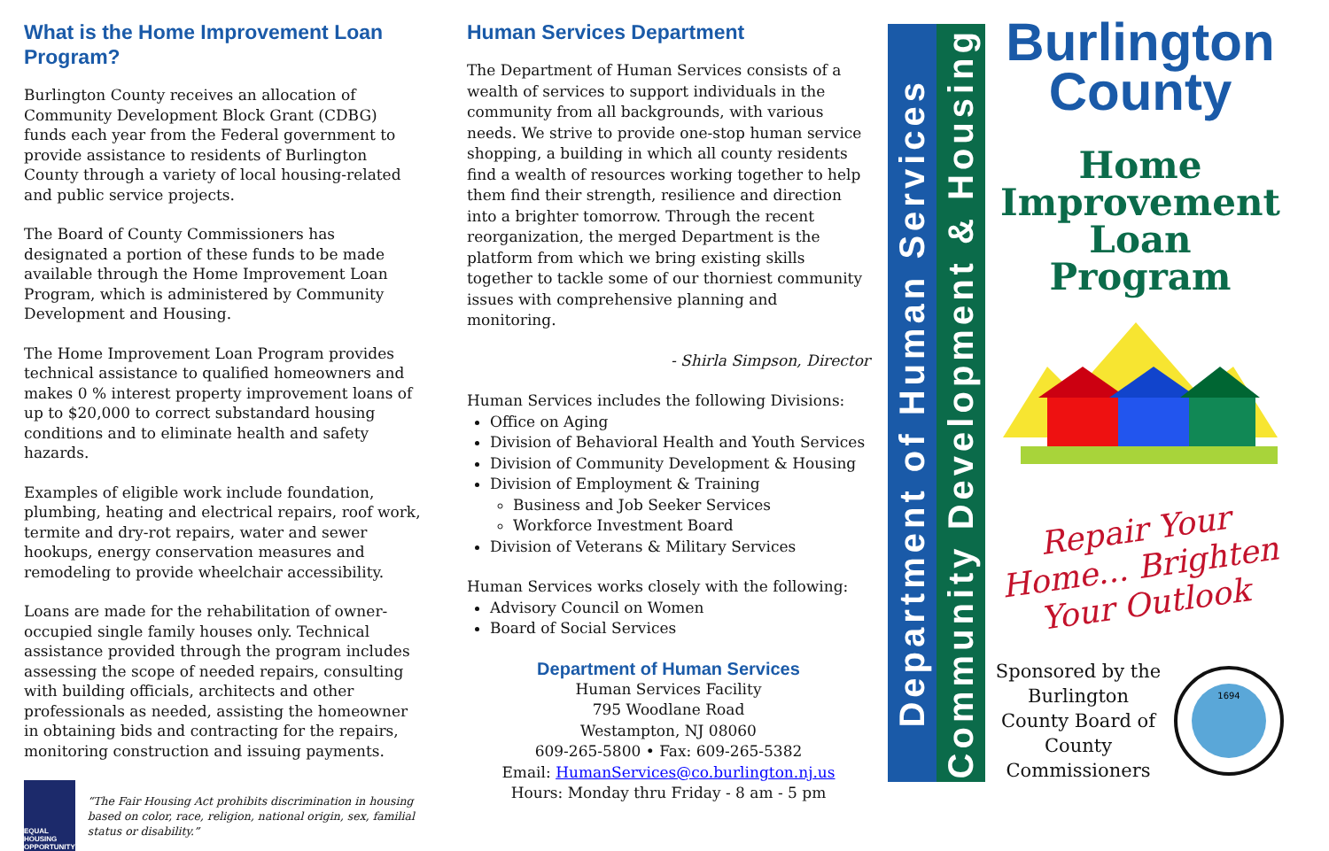What is the Home Improvement Loan Program?
Burlington County receives an allocation of Community Development Block Grant (CDBG) funds each year from the Federal government to provide assistance to residents of Burlington County through a variety of local housing-related and public service projects.
The Board of County Commissioners has designated a portion of these funds to be made available through the Home Improvement Loan Program, which is administered by Community Development and Housing.
The Home Improvement Loan Program provides technical assistance to qualified homeowners and makes 0 % interest property improvement loans of up to $20,000 to correct substandard housing conditions and to eliminate health and safety hazards.
Examples of eligible work include foundation, plumbing, heating and electrical repairs, roof work, termite and dry-rot repairs, water and sewer hookups, energy conservation measures and remodeling to provide wheelchair accessibility.
Loans are made for the rehabilitation of owner-occupied single family houses only. Technical assistance provided through the program includes assessing the scope of needed repairs, consulting with building officials, architects and other professionals as needed, assisting the homeowner in obtaining bids and contracting for the repairs, monitoring construction and issuing payments.
EQUAL HOUSING OPPORTUNITY
“The Fair Housing Act prohibits discrimination in housing based on color, race, religion, national origin, sex, familial status or disability.”
Human Services Department
The Department of Human Services consists of a wealth of services to support individuals in the community from all backgrounds, with various needs. We strive to provide one-stop human service shopping, a building in which all county residents find a wealth of resources working together to help them find their strength, resilience and direction into a brighter tomorrow. Through the recent reorganization, the merged Department is the platform from which we bring existing skills together to tackle some of our thorniest community issues with comprehensive planning and monitoring.
- Shirla Simpson, Director
Human Services includes the following Divisions:
Office on Aging
Division of Behavioral Health and Youth Services
Division of Community Development & Housing
Division of Employment & Training
Business and Job Seeker Services
Workforce Investment Board
Division of Veterans & Military Services
Human Services works closely with the following:
Advisory Council on Women
Board of Social Services
Department of Human Services
Human Services Facility
795 Woodlane Road
Westampton, NJ 08060
609-265-5800 • Fax: 609-265-5382
Email: HumanServices@co.burlington.nj.us
Hours: Monday thru Friday - 8 am - 5 pm
Department of Human Services
Community Development & Housing
Burlington County
Home Improvement Loan Program
Repair Your
Home... Brighten
Your Outlook
Sponsored by the Burlington County Board of County Commissioners
1694